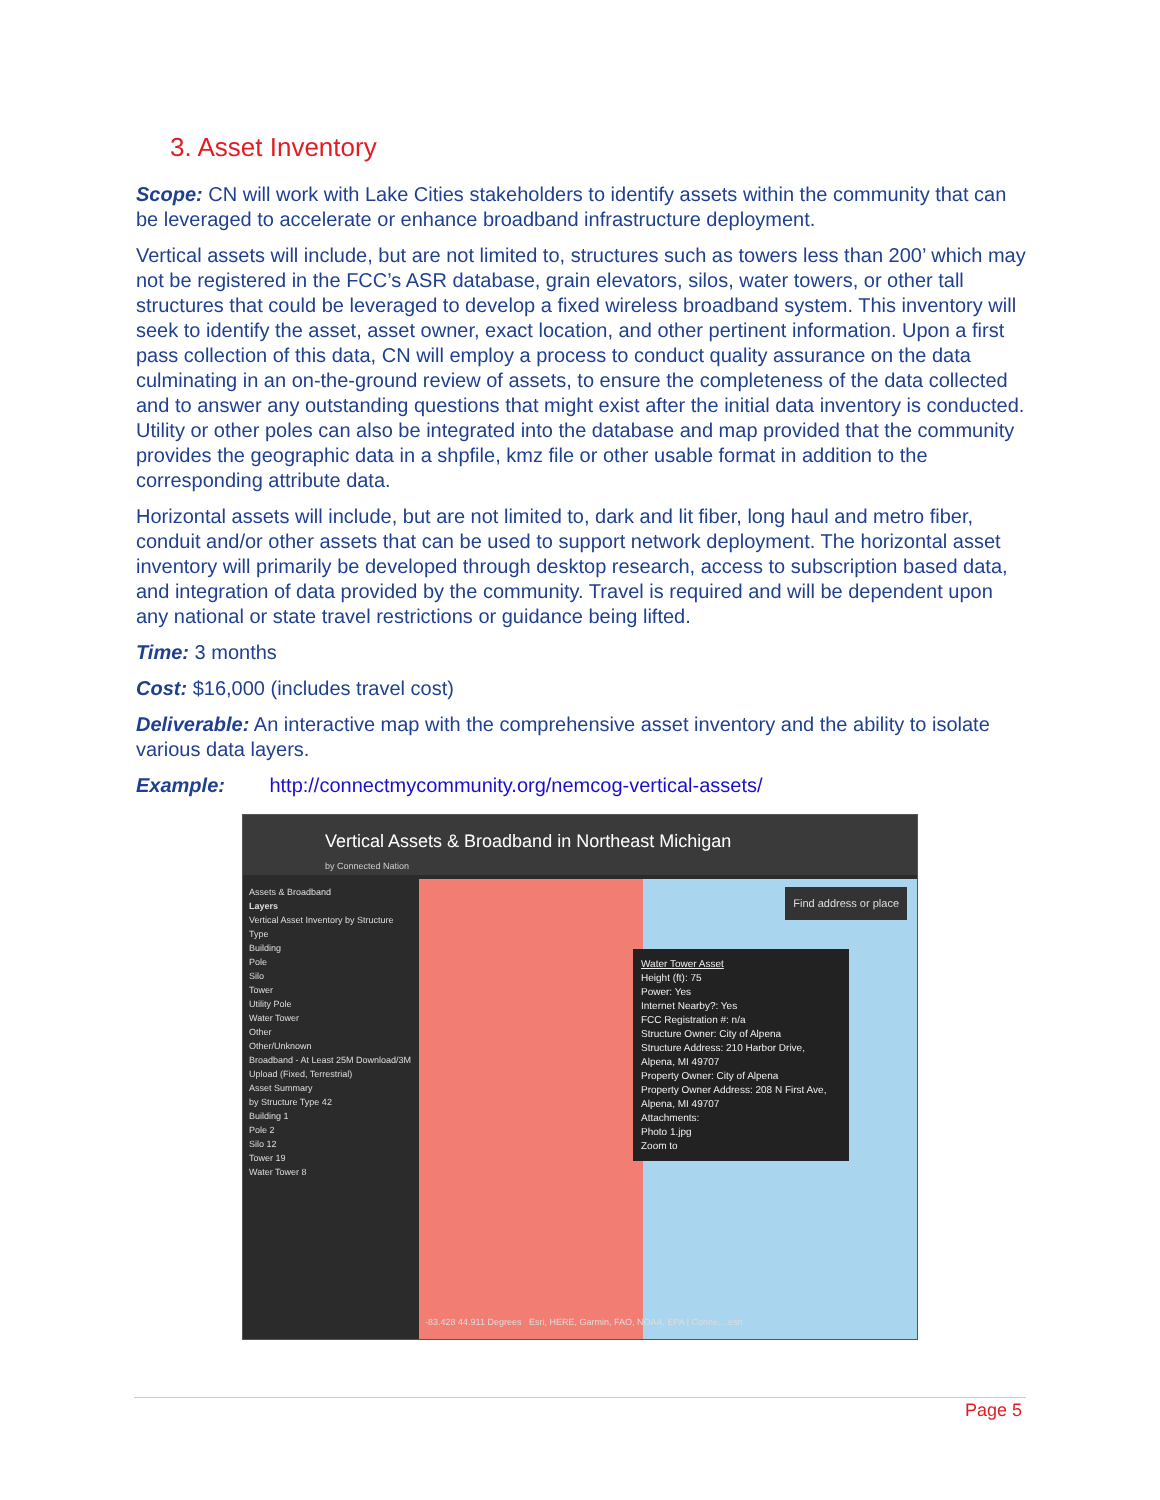3. Asset Inventory
Scope: CN will work with Lake Cities stakeholders to identify assets within the community that can be leveraged to accelerate or enhance broadband infrastructure deployment.
Vertical assets will include, but are not limited to, structures such as towers less than 200’ which may not be registered in the FCC’s ASR database, grain elevators, silos, water towers, or other tall structures that could be leveraged to develop a fixed wireless broadband system. This inventory will seek to identify the asset, asset owner, exact location, and other pertinent information. Upon a first pass collection of this data, CN will employ a process to conduct quality assurance on the data culminating in an on-the-ground review of assets, to ensure the completeness of the data collected and to answer any outstanding questions that might exist after the initial data inventory is conducted. Utility or other poles can also be integrated into the database and map provided that the community provides the geographic data in a shpfile, kmz file or other usable format in addition to the corresponding attribute data.
Horizontal assets will include, but are not limited to, dark and lit fiber, long haul and metro fiber, conduit and/or other assets that can be used to support network deployment. The horizontal asset inventory will primarily be developed through desktop research, access to subscription based data, and integration of data provided by the community. Travel is required and will be dependent upon any national or state travel restrictions or guidance being lifted.
Time: 3 months
Cost: $16,000 (includes travel cost)
Deliverable: An interactive map with the comprehensive asset inventory and the ability to isolate various data layers.
Example: http://connectmycommunity.org/nemcog-vertical-assets/
Vertical Assets & Broadband in Northeast Michigan
by Connected Nation
Assets & Broadband
Layers
Vertical Asset Inventory by Structure Type
Building
Pole
Silo
Tower
Utility Pole
Water Tower
Other
Other/Unknown
Broadband - At Least 25M Download/3M Upload (Fixed, Terrestrial)
Asset Summary
by Structure Type 42
Building 1
Pole 2
Silo 12
Tower 19
Water Tower 8
Find address or place
Water Tower Asset
Height (ft): 75
Power: Yes
Internet Nearby?: Yes
FCC Registration #: n/a
Structure Owner: City of Alpena
Structure Address: 210 Harbor Drive, Alpena, MI 49707
Property Owner: City of Alpena
Property Owner Address: 208 N First Ave, Alpena, MI 49707
Attachments:
Photo 1.jpg
Zoom to
-83.428 44.911 Degrees Esri, HERE, Garmin, FAO, NOAA, EPA | Conne... esri
Page 5